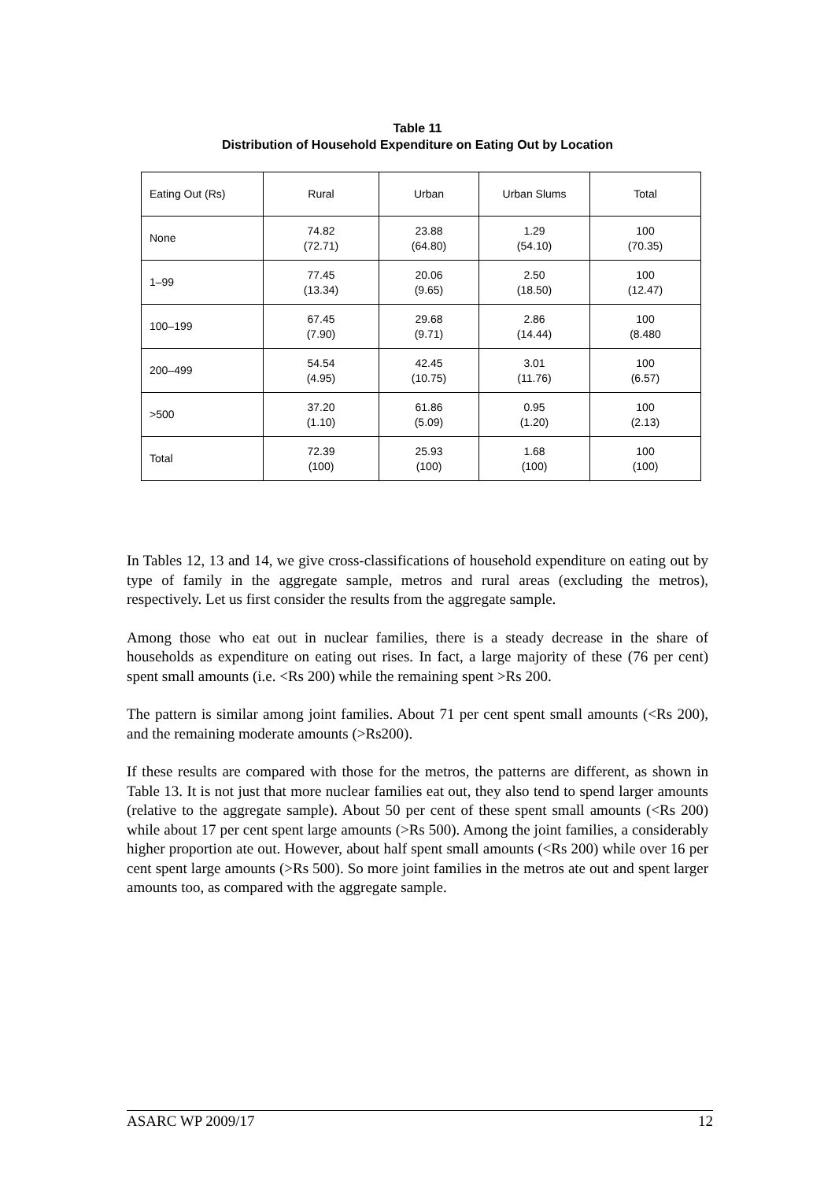Table 11
Distribution of Household Expenditure on Eating Out by Location
| Eating Out (Rs) | Rural | Urban | Urban Slums | Total |
| --- | --- | --- | --- | --- |
| None | 74.82 (72.71) | 23.88 (64.80) | 1.29 (54.10) | 100 (70.35) |
| 1–99 | 77.45 (13.34) | 20.06 (9.65) | 2.50 (18.50) | 100 (12.47) |
| 100–199 | 67.45 (7.90) | 29.68 (9.71) | 2.86 (14.44) | 100 (8.480 |
| 200–499 | 54.54 (4.95) | 42.45 (10.75) | 3.01 (11.76) | 100 (6.57) |
| >500 | 37.20 (1.10) | 61.86 (5.09) | 0.95 (1.20) | 100 (2.13) |
| Total | 72.39 (100) | 25.93 (100) | 1.68 (100) | 100 (100) |
In Tables 12, 13 and 14, we give cross-classifications of household expenditure on eating out by type of family in the aggregate sample, metros and rural areas (excluding the metros), respectively. Let us first consider the results from the aggregate sample.
Among those who eat out in nuclear families, there is a steady decrease in the share of households as expenditure on eating out rises. In fact, a large majority of these (76 per cent) spent small amounts (i.e. <Rs 200) while the remaining spent >Rs 200.
The pattern is similar among joint families. About 71 per cent spent small amounts (<Rs 200), and the remaining moderate amounts (>Rs200).
If these results are compared with those for the metros, the patterns are different, as shown in Table 13. It is not just that more nuclear families eat out, they also tend to spend larger amounts (relative to the aggregate sample). About 50 per cent of these spent small amounts (<Rs 200) while about 17 per cent spent large amounts (>Rs 500). Among the joint families, a considerably higher proportion ate out. However, about half spent small amounts (<Rs 200) while over 16 per cent spent large amounts (>Rs 500). So more joint families in the metros ate out and spent larger amounts too, as compared with the aggregate sample.
ASARC WP 2009/17 12